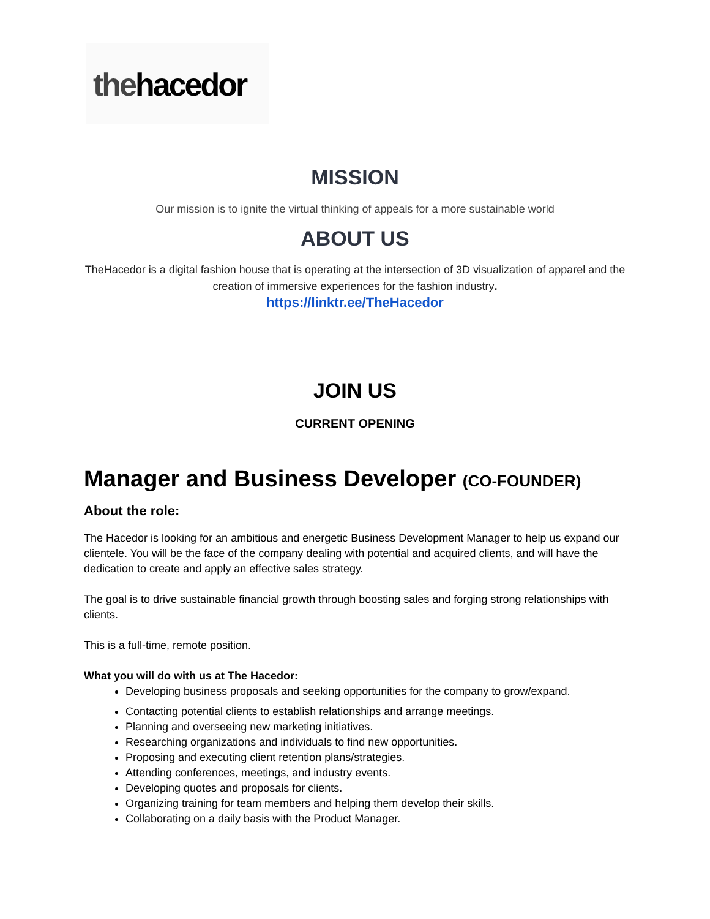thehacedor
MISSION
Our mission is to ignite the virtual thinking of appeals for a more sustainable world
ABOUT US
TheHacedor is a digital fashion house that is operating at the intersection of 3D visualization of apparel and the creation of immersive experiences for the fashion industry.
https://linktr.ee/TheHacedor
JOIN US
CURRENT OPENING
Manager and Business Developer (CO-FOUNDER)
About the role:
The Hacedor is looking for an ambitious and energetic Business Development Manager to help us expand our clientele. You will be the face of the company dealing with potential and acquired clients, and will have the dedication to create and apply an effective sales strategy.
The goal is to drive sustainable financial growth through boosting sales and forging strong relationships with clients.
This is a full-time, remote position.
What you will do with us at The Hacedor:
Developing business proposals and seeking opportunities for the company to grow/expand.
Contacting potential clients to establish relationships and arrange meetings.
Planning and overseeing new marketing initiatives.
Researching organizations and individuals to find new opportunities.
Proposing and executing client retention plans/strategies.
Attending conferences, meetings, and industry events.
Developing quotes and proposals for clients.
Organizing training for team members and helping them develop their skills.
Collaborating on a daily basis with the Product Manager.